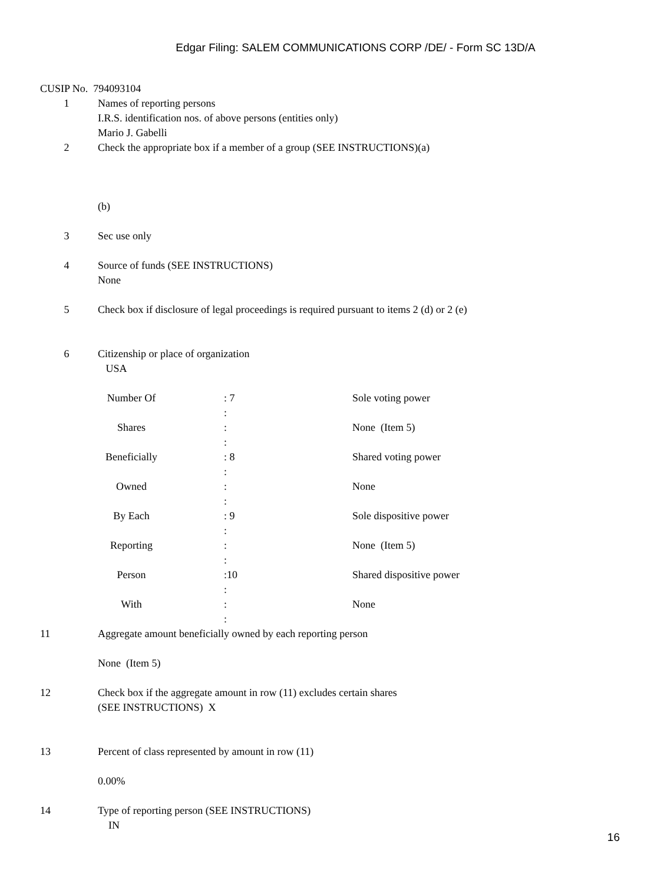Edgar Filing: SALEM COMMUNICATIONS CORP /DE/ - Form SC 13D/A
CUSIP No. 794093104
1 Names of reporting persons
I.R.S. identification nos. of above persons (entities only)
Mario J. Gabelli
2 Check the appropriate box if a member of a group (SEE INSTRUCTIONS)(a)
(b)
3 Sec use only
4 Source of funds (SEE INSTRUCTIONS)
None
5 Check box if disclosure of legal proceedings is required pursuant to items 2 (d) or 2 (e)
6 Citizenship or place of organization
USA
| Number Of | : 7 : | Sole voting power |
| Shares | : : | None (Item 5) |
| Beneficially | : 8 : | Shared voting power |
| Owned | : : | None |
| By Each | : 9 : | Sole dispositive power |
| Reporting | : : | None (Item 5) |
| Person | :10 : | Shared dispositive power |
| With | : : | None |
11 Aggregate amount beneficially owned by each reporting person
None (Item 5)
12 Check box if the aggregate amount in row (11) excludes certain shares
(SEE INSTRUCTIONS) X
13 Percent of class represented by amount in row (11)
0.00%
14 Type of reporting person (SEE INSTRUCTIONS)
IN
16